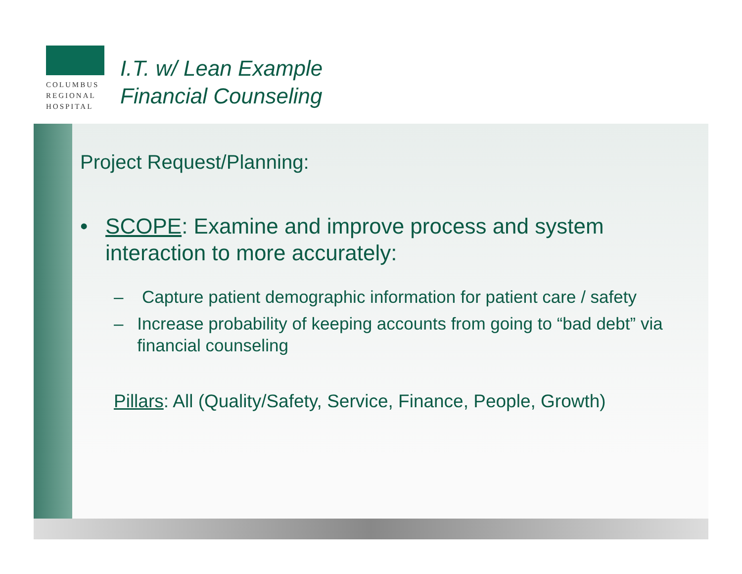COLUMBUS
REGIONAL
HOSPITAL
I.T. w/ Lean Example
Financial Counseling
Project Request/Planning:
• SCOPE: Examine and improve process and system interaction to more accurately:
– Capture patient demographic information for patient care / safety
– Increase probability of keeping accounts from going to “bad debt” via financial counseling
Pillars: All (Quality/Safety, Service, Finance, People, Growth)